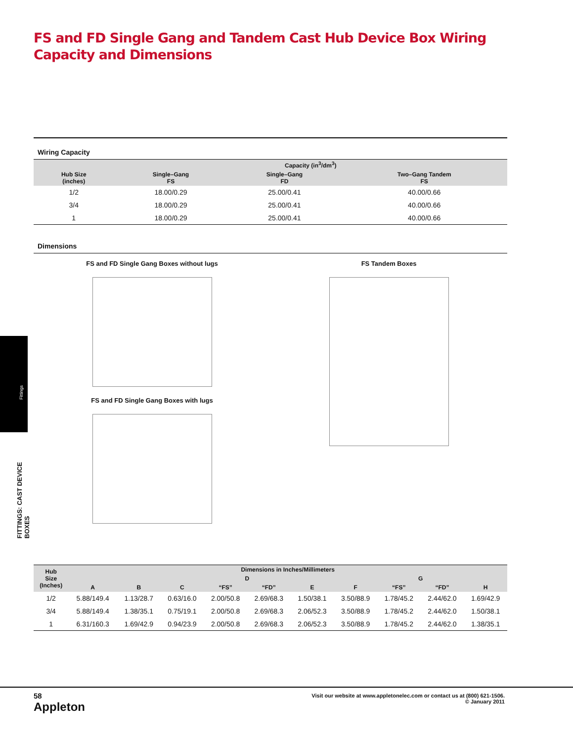Fittings
FITTINGS: CAST DEVICE BOXES
FS and FD Single Gang and Tandem Cast Hub Device Box Wiring Capacity and Dimensions
Wiring Capacity
| | Capacity (in<sup>3</sup>/dm<sup>3</sup>) | | |
| --- | --- | --- | --- |
| Hub Size (inches) | Single–Gang FS | Single–Gang FD | Two–Gang Tandem FS |
| 1/2 | 18.00/0.29 | 25.00/0.41 | 40.00/0.66 |
| 3/4 | 18.00/0.29 | 25.00/0.41 | 40.00/0.66 |
| 1 | 18.00/0.29 | 25.00/0.41 | 40.00/0.66 |
Dimensions
FS and FD Single Gang Boxes without lugs
FS and FD Single Gang Boxes with lugs
FS Tandem Boxes
| Hub Size (Inches) | Dimensions in Inches/Millimeters | | | | | | | | | |
| --- | --- | --- | --- | --- | --- | --- | --- | --- | --- | --- |
| | | | | D | | | | G | | |
| | A | B | C | “FS” | “FD” | E | F | “FS” | “FD” | H |
| 1/2 | 5.88/149.4 | 1.13/28.7 | 0.63/16.0 | 2.00/50.8 | 2.69/68.3 | 1.50/38.1 | 3.50/88.9 | 1.78/45.2 | 2.44/62.0 | 1.69/42.9 |
| 3/4 | 5.88/149.4 | 1.38/35.1 | 0.75/19.1 | 2.00/50.8 | 2.69/68.3 | 2.06/52.3 | 3.50/88.9 | 1.78/45.2 | 2.44/62.0 | 1.50/38.1 |
| 1 | 6.31/160.3 | 1.69/42.9 | 0.94/23.9 | 2.00/50.8 | 2.69/68.3 | 2.06/52.3 | 3.50/88.9 | 1.78/45.2 | 2.44/62.0 | 1.38/35.1 |
58
Appleton
Visit our website at www.appletonelec.com or contact us at (800) 621-1506.
© January 2011